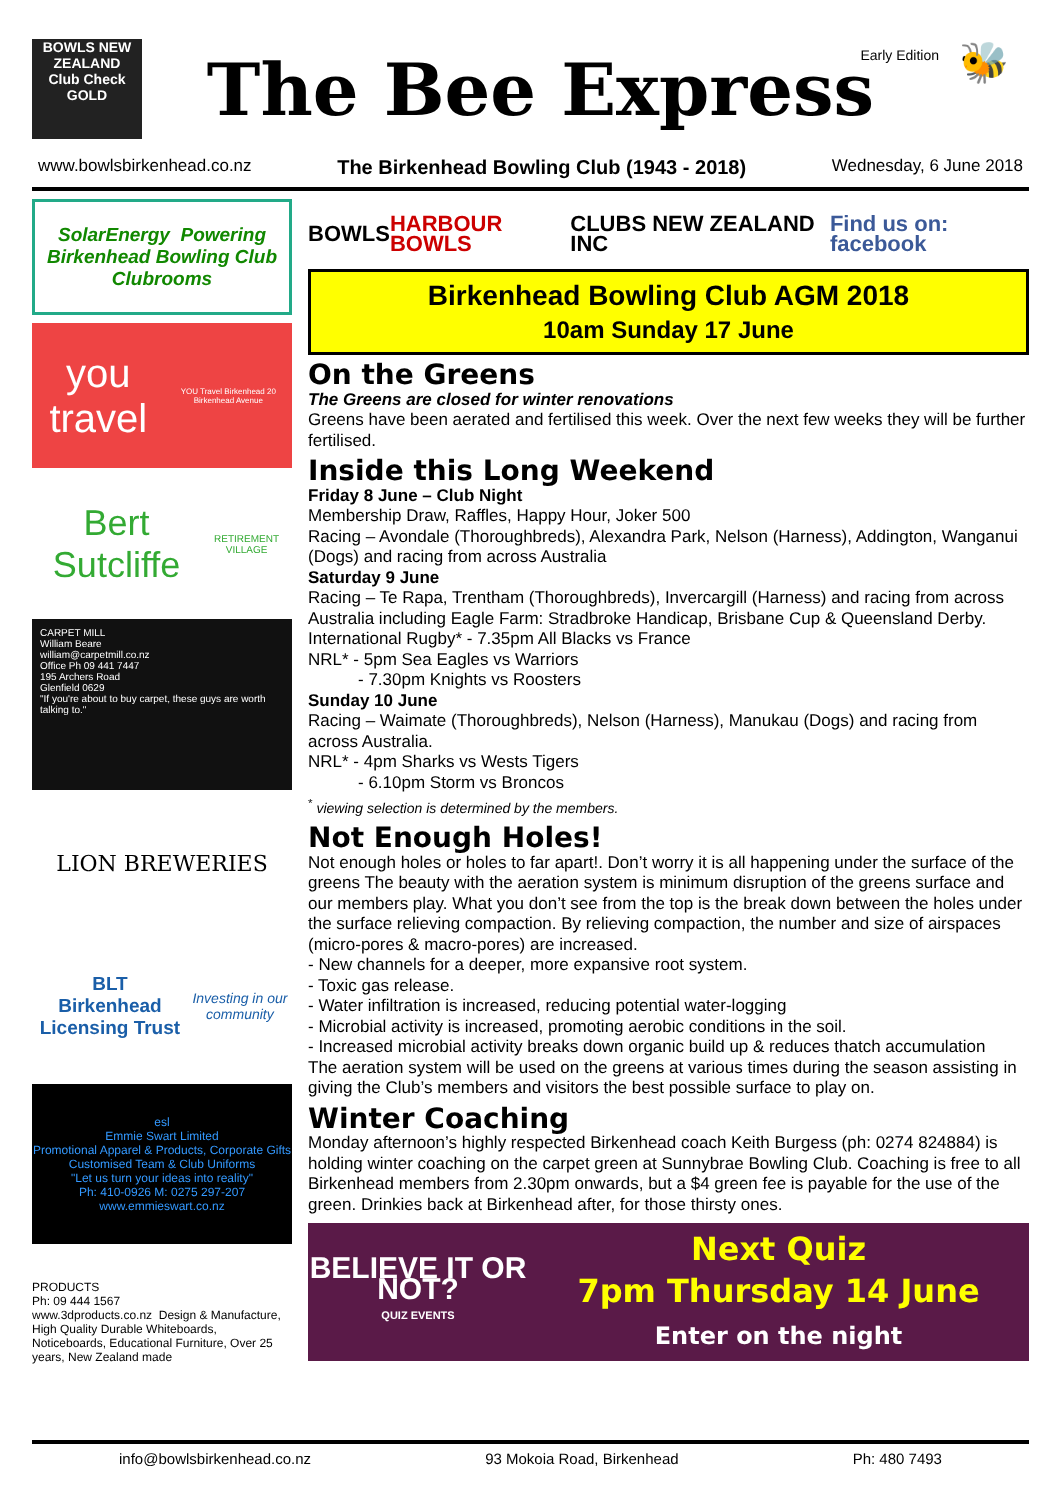BOWLS NEW ZEALAND
Club Check GOLD
The Bee Express Early Edition
🐝
www.bowlsbirkenhead.co.nz The Birkenhead Bowling Club (1943 - 2018) Wednesday, 6 June 2018
SolarEnergy Powering Birkenhead Bowling Club Clubrooms
you travel
YOU Travel Birkenhead 20 Birkenhead Avenue
Bert Sutcliffe
RETIREMENT VILLAGE
CARPET MILL
William Beare
william@carpetmill.co.nz
Office Ph 09 441 7447
195 Archers Road
Glenfield 0629
"If you're about to buy carpet, these guys are worth talking to."
LION BREWERIES
BLT
Birkenhead Licensing Trust
Investing in our community
esl
Emmie Swart Limited
Promotional Apparel & Products, Corporate Gifts
Customised Team & Club Uniforms
"Let us turn your ideas into reality"
Ph: 410-0926 M: 0275 297-207 www.emmieswart.co.nz
PRODUCTS
Ph: 09 444 1567
www.3dproducts.co.nz Design & Manufacture, High Quality Durable Whiteboards, Noticeboards, Educational Furniture, Over 25 years, New Zealand made
BOWLS HARBOUR BOWLS CLUBS NEW ZEALAND INC Find us on: facebook
Birkenhead Bowling Club AGM 2018
10am Sunday 17 June
On the Greens
The Greens are closed for winter renovations
Greens have been aerated and fertilised this week. Over the next few weeks they will be further fertilised.
Inside this Long Weekend
Friday 8 June – Club Night
Membership Draw, Raffles, Happy Hour, Joker 500
Racing – Avondale (Thoroughbreds), Alexandra Park, Nelson (Harness), Addington, Wanganui (Dogs) and racing from across Australia
Saturday 9 June
Racing – Te Rapa, Trentham (Thoroughbreds), Invercargill (Harness) and racing from across Australia including Eagle Farm: Stradbroke Handicap, Brisbane Cup & Queensland Derby.
International Rugby* - 7.35pm All Blacks vs France
NRL* - 5pm Sea Eagles vs Warriors
- 7.30pm Knights vs Roosters
Sunday 10 June
Racing – Waimate (Thoroughbreds), Nelson (Harness), Manukau (Dogs) and racing from across Australia.
NRL* - 4pm Sharks vs Wests Tigers
- 6.10pm Storm vs Broncos
<sup>*</sup> viewing selection is determined by the members.
Not Enough Holes!
Not enough holes or holes to far apart!. Don’t worry it is all happening under the surface of the greens The beauty with the aeration system is minimum disruption of the greens surface and our members play. What you don’t see from the top is the break down between the holes under the surface relieving compaction. By relieving compaction, the number and size of airspaces (micro-pores & macro-pores) are increased.
- New channels for a deeper, more expansive root system.
- Toxic gas release.
- Water infiltration is increased, reducing potential water-logging
- Microbial activity is increased, promoting aerobic conditions in the soil.
- Increased microbial activity breaks down organic build up & reduces thatch accumulation
The aeration system will be used on the greens at various times during the season assisting in giving the Club’s members and visitors the best possible surface to play on.
Winter Coaching
Monday afternoon’s highly respected Birkenhead coach Keith Burgess (ph: 0274 824884) is holding winter coaching on the carpet green at Sunnybrae Bowling Club. Coaching is free to all Birkenhead members from 2.30pm onwards, but a $4 green fee is payable for the use of the green. Drinkies back at Birkenhead after, for those thirsty ones.
BELIEVE IT OR NOT?
QUIZ EVENTS
Next Quiz
7pm Thursday 14 June
Enter on the night
info@bowlsbirkenhead.co.nz 93 Mokoia Road, Birkenhead Ph: 480 7493